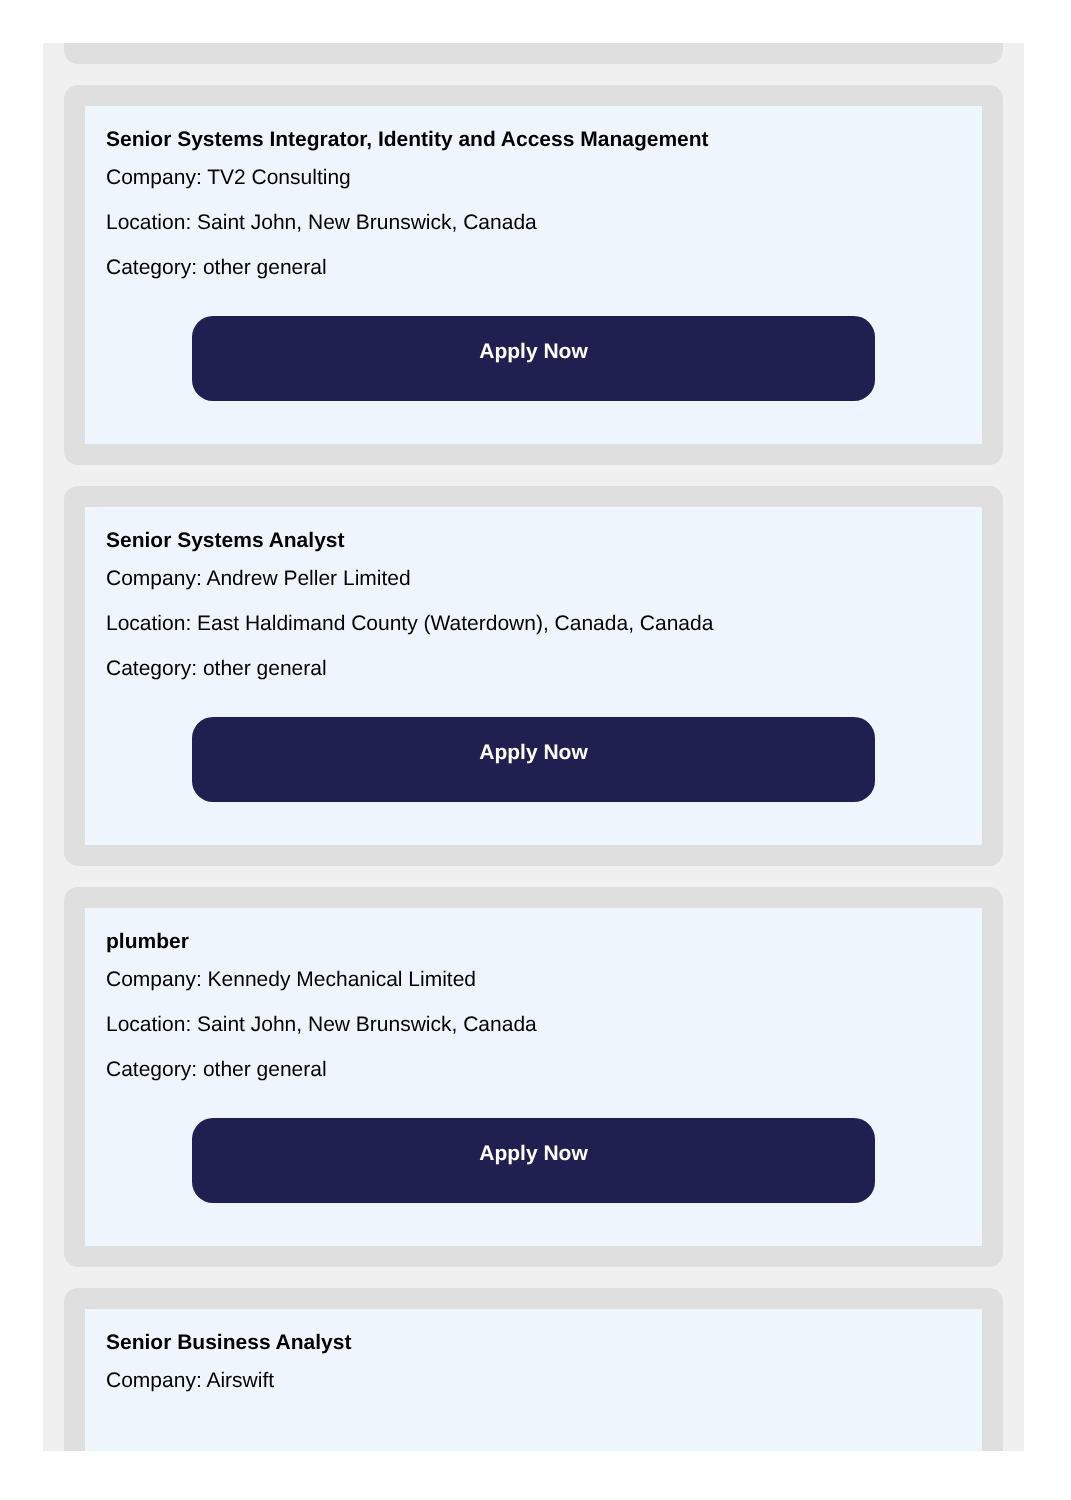Senior Systems Integrator, Identity and Access Management
Company: TV2 Consulting
Location: Saint John, New Brunswick, Canada
Category: other general
Apply Now
Senior Systems Analyst
Company: Andrew Peller Limited
Location: East Haldimand County (Waterdown), Canada, Canada
Category: other general
Apply Now
plumber
Company: Kennedy Mechanical Limited
Location: Saint John, New Brunswick, Canada
Category: other general
Apply Now
Senior Business Analyst
Company: Airswift